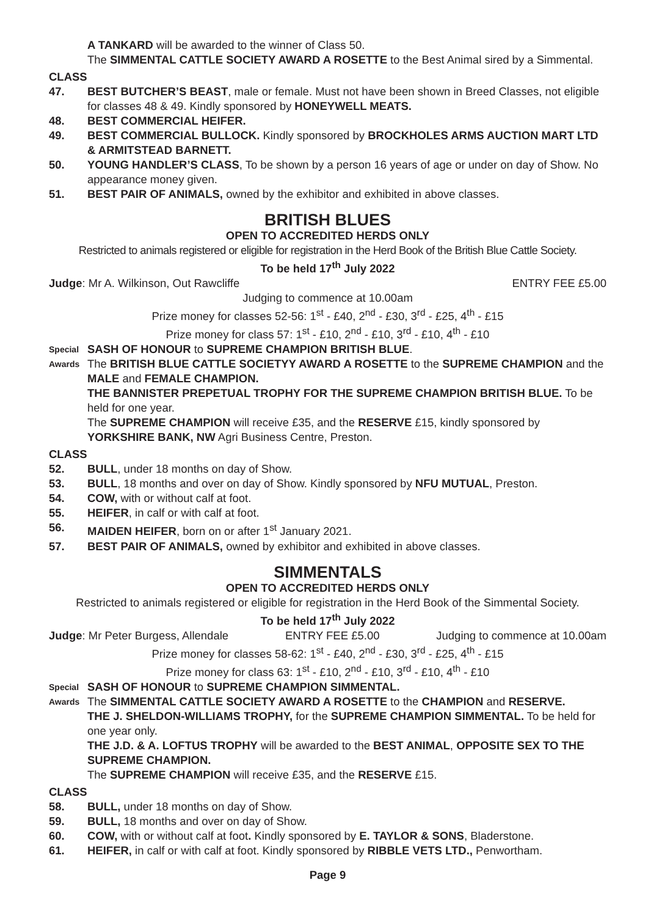A TANKARD will be awarded to the winner of Class 50.
The SIMMENTAL CATTLE SOCIETY AWARD A ROSETTE to the Best Animal sired by a Simmental.
CLASS
47. BEST BUTCHER’S BEAST, male or female. Must not have been shown in Breed Classes, not eligible for classes 48 & 49. Kindly sponsored by HONEYWELL MEATS.
48. BEST COMMERCIAL HEIFER.
49. BEST COMMERCIAL BULLOCK. Kindly sponsored by BROCKHOLES ARMS AUCTION MART LTD & ARMITSTEAD BARNETT.
50. YOUNG HANDLER’S CLASS, To be shown by a person 16 years of age or under on day of Show. No appearance money given.
51. BEST PAIR OF ANIMALS, owned by the exhibitor and exhibited in above classes.
BRITISH BLUES
OPEN TO ACCREDITED HERDS ONLY
Restricted to animals registered or eligible for registration in the Herd Book of the British Blue Cattle Society.
To be held 17<sup>th</sup> July 2022
Judge: Mr A. Wilkinson, Out Rawcliffe ENTRY FEE £5.00
Judging to commence at 10.00am
Prize money for classes 52-56: 1<sup>st</sup> - £40, 2<sup>nd</sup> - £30, 3<sup>rd</sup> - £25, 4<sup>th</sup> - £15
Prize money for class 57: 1<sup>st</sup> - £10, 2<sup>nd</sup> - £10, 3<sup>rd</sup> - £10, 4<sup>th</sup> - £10
Special SASH OF HONOUR to SUPREME CHAMPION BRITISH BLUE.
Awards The BRITISH BLUE CATTLE SOCIETYY AWARD A ROSETTE to the SUPREME CHAMPION and the MALE and FEMALE CHAMPION.
THE BANNISTER PREPETUAL TROPHY FOR THE SUPREME CHAMPION BRITISH BLUE. To be held for one year.
The SUPREME CHAMPION will receive £35, and the RESERVE £15, kindly sponsored by YORKSHIRE BANK, NW Agri Business Centre, Preston.
CLASS
52. BULL, under 18 months on day of Show.
53. BULL, 18 months and over on day of Show. Kindly sponsored by NFU MUTUAL, Preston.
54. COW, with or without calf at foot.
55. HEIFER, in calf or with calf at foot.
56. MAIDEN HEIFER, born on or after 1<sup>st</sup> January 2021.
57. BEST PAIR OF ANIMALS, owned by exhibitor and exhibited in above classes.
SIMMENTALS
OPEN TO ACCREDITED HERDS ONLY
Restricted to animals registered or eligible for registration in the Herd Book of the Simmental Society.
To be held 17<sup>th</sup> July 2022
Judge: Mr Peter Burgess, Allendale ENTRY FEE £5.00 Judging to commence at 10.00am
Prize money for classes 58-62: 1<sup>st</sup> - £40, 2<sup>nd</sup> - £30, 3<sup>rd</sup> - £25, 4<sup>th</sup> - £15
Prize money for class 63: 1<sup>st</sup> - £10, 2<sup>nd</sup> - £10, 3<sup>rd</sup> - £10, 4<sup>th</sup> - £10
Special SASH OF HONOUR to SUPREME CHAMPION SIMMENTAL.
Awards The SIMMENTAL CATTLE SOCIETY AWARD A ROSETTE to the CHAMPION and RESERVE.
THE J. SHELDON-WILLIAMS TROPHY, for the SUPREME CHAMPION SIMMENTAL. To be held for one year only.
THE J.D. & A. LOFTUS TROPHY will be awarded to the BEST ANIMAL, OPPOSITE SEX TO THE SUPREME CHAMPION.
The SUPREME CHAMPION will receive £35, and the RESERVE £15.
CLASS
58. BULL, under 18 months on day of Show.
59. BULL, 18 months and over on day of Show.
60. COW, with or without calf at foot. Kindly sponsored by E. TAYLOR & SONS, Bladerstone.
61. HEIFER, in calf or with calf at foot. Kindly sponsored by RIBBLE VETS LTD., Penwortham.
Page 9